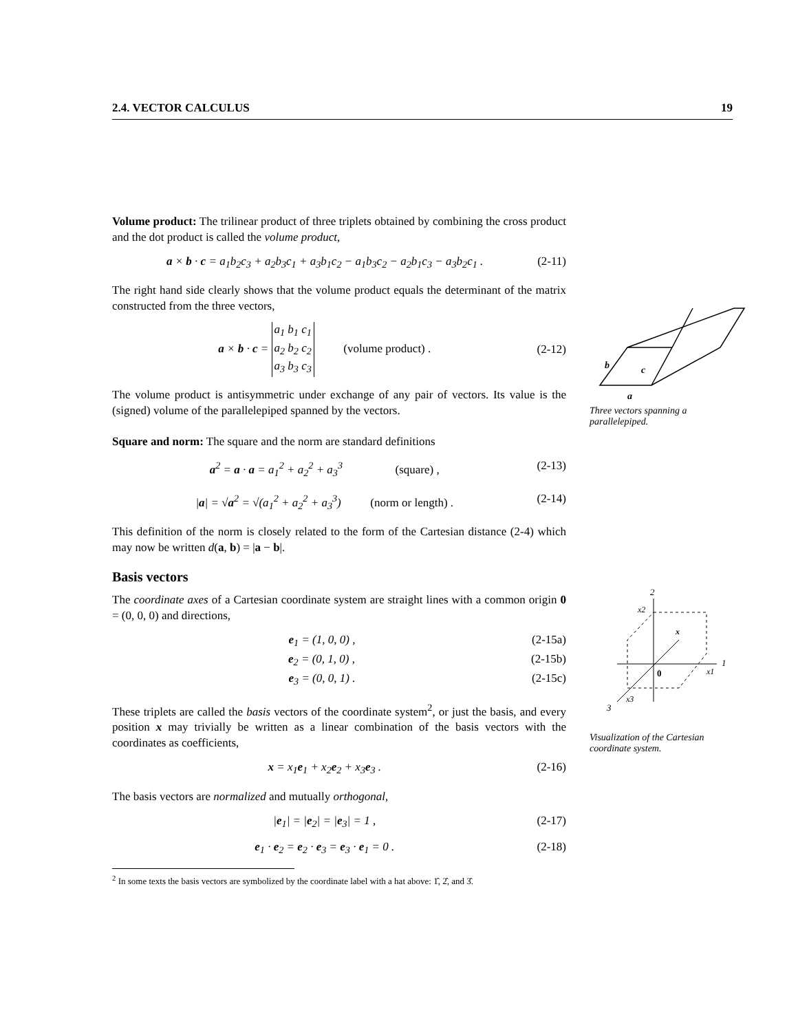2.4. VECTOR CALCULUS 19
Volume product: The trilinear product of three triplets obtained by combining the cross product and the dot product is called the volume product,
a × b · c = a<sub>1</sub>b<sub>2</sub>c<sub>3</sub> + a<sub>2</sub>b<sub>3</sub>c<sub>1</sub> + a<sub>3</sub>b<sub>1</sub>c<sub>2</sub> − a<sub>1</sub>b<sub>3</sub>c<sub>2</sub> − a<sub>2</sub>b<sub>1</sub>c<sub>3</sub> − a<sub>3</sub>b<sub>2</sub>c<sub>1</sub> . (2-11)
The right hand side clearly shows that the volume product equals the determinant of the matrix constructed from the three vectors,
a × b · c = a<sub>1</sub> b<sub>1</sub> c<sub>1</sub>
a<sub>2</sub> b<sub>2</sub> c<sub>2</sub>
a<sub>3</sub> b<sub>3</sub> c<sub>3</sub> (volume product) . (2-12)
The volume product is antisymmetric under exchange of any pair of vectors. Its value is the (signed) volume of the parallelepiped spanned by the vectors.
Square and norm: The square and the norm are standard definitions
a<sup>2</sup> = a · a = a<sub>1</sub><sup>2</sup> + a<sub>2</sub><sup>2</sup> + a<sub>3</sub><sup>3</sup> (square) , (2-13)
|a| = √a<sup>2</sup> = √(a<sub>1</sub><sup>2</sup> + a<sub>2</sub><sup>2</sup> + a<sub>3</sub><sup>3</sup>) (norm or length) . (2-14)
This definition of the norm is closely related to the form of the Cartesian distance (2-4) which may now be written d(a, b) = |a − b|.
Basis vectors
The coordinate axes of a Cartesian coordinate system are straight lines with a common origin 0 = (0, 0, 0) and directions,
e<sub>1</sub> = (1, 0, 0) , (2-15a)
e<sub>2</sub> = (0, 1, 0) , (2-15b)
e<sub>3</sub> = (0, 0, 1) . (2-15c)
These triplets are called the basis vectors of the coordinate system<sup>2</sup>, or just the basis, and every position x may trivially be written as a linear combination of the basis vectors with the coordinates as coefficients,
x = x<sub>1</sub>e<sub>1</sub> + x<sub>2</sub>e<sub>2</sub> + x<sub>3</sub>e<sub>3</sub> . (2-16)
The basis vectors are normalized and mutually orthogonal,
|e<sub>1</sub>| = |e<sub>2</sub>| = |e<sub>3</sub>| = 1 , (2-17)
e<sub>1</sub> · e<sub>2</sub> = e<sub>2</sub> · e<sub>3</sub> = e<sub>3</sub> · e<sub>1</sub> = 0 . (2-18)
<sup>2</sup> In some texts the basis vectors are symbolized by the coordinate label with a hat above: 1̂, 2̂, and 3̂.
b
c
a
Three vectors spanning a parallelepiped.
2
1
3
x2
x1
x3
x
0
Visualization of the Cartesian coordinate system.